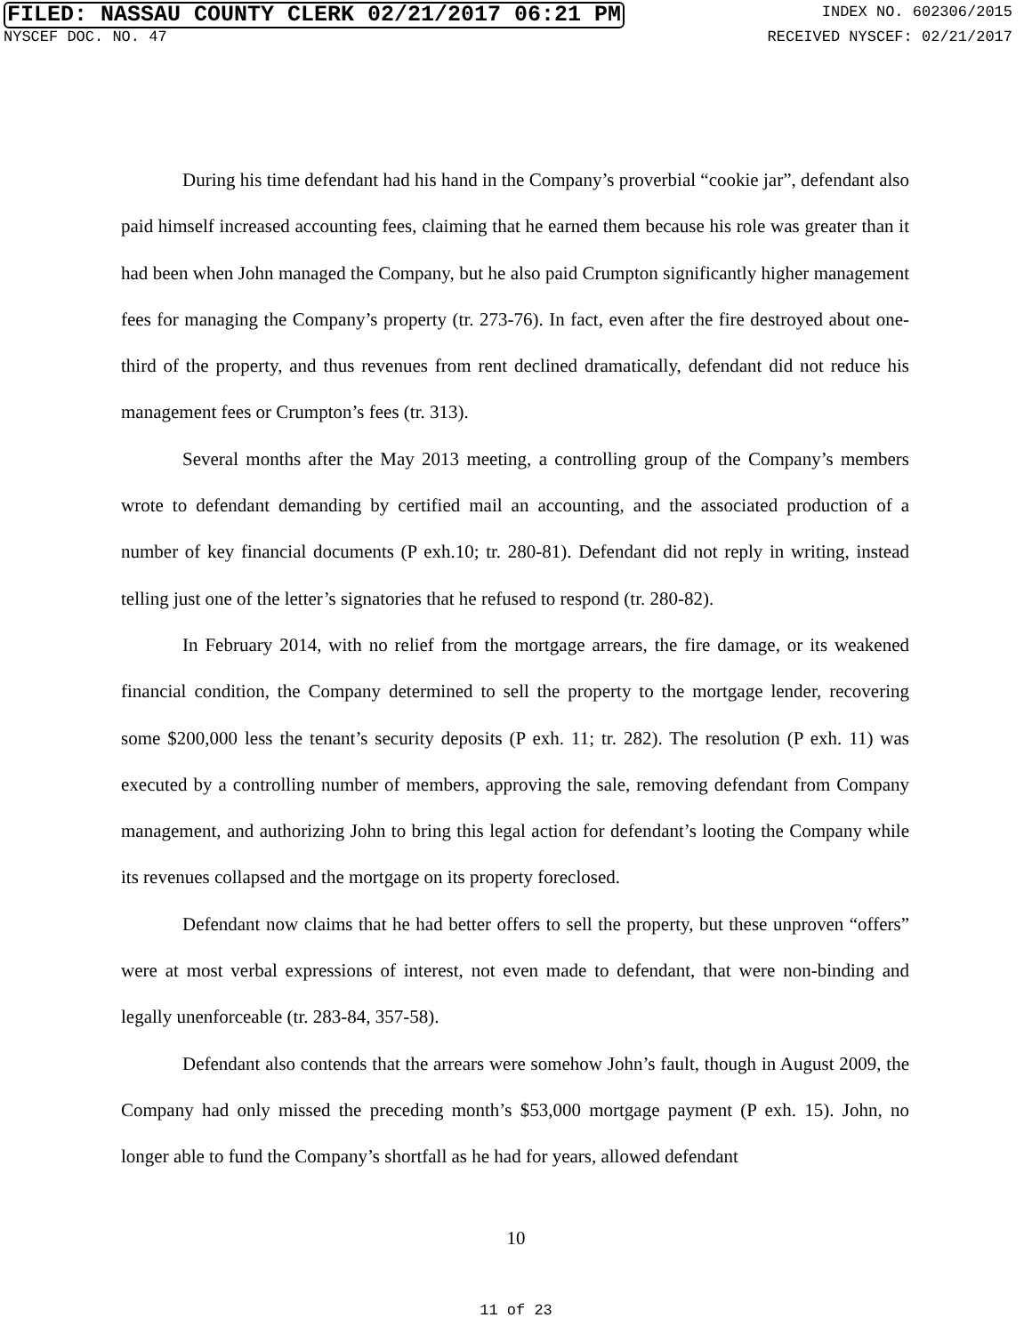FILED: NASSAU COUNTY CLERK 02/21/2017 06:21 PM INDEX NO. 602306/2015
NYSCEF DOC. NO. 47 RECEIVED NYSCEF: 02/21/2017
During his time defendant had his hand in the Company’s proverbial “cookie jar”, defendant also paid himself increased accounting fees, claiming that he earned them because his role was greater than it had been when John managed the Company, but he also paid Crumpton significantly higher management fees for managing the Company’s property (tr. 273-76). In fact, even after the fire destroyed about one-third of the property, and thus revenues from rent declined dramatically, defendant did not reduce his management fees or Crumpton’s fees (tr. 313).
Several months after the May 2013 meeting, a controlling group of the Company’s members wrote to defendant demanding by certified mail an accounting, and the associated production of a number of key financial documents (P exh.10; tr. 280-81). Defendant did not reply in writing, instead telling just one of the letter’s signatories that he refused to respond (tr. 280-82).
In February 2014, with no relief from the mortgage arrears, the fire damage, or its weakened financial condition, the Company determined to sell the property to the mortgage lender, recovering some $200,000 less the tenant’s security deposits (P exh. 11; tr. 282). The resolution (P exh. 11) was executed by a controlling number of members, approving the sale, removing defendant from Company management, and authorizing John to bring this legal action for defendant’s looting the Company while its revenues collapsed and the mortgage on its property foreclosed.
Defendant now claims that he had better offers to sell the property, but these unproven “offers” were at most verbal expressions of interest, not even made to defendant, that were non-binding and legally unenforceable (tr. 283-84, 357-58).
Defendant also contends that the arrears were somehow John’s fault, though in August 2009, the Company had only missed the preceding month’s $53,000 mortgage payment (P exh. 15). John, no longer able to fund the Company’s shortfall as he had for years, allowed defendant
10
11 of 23